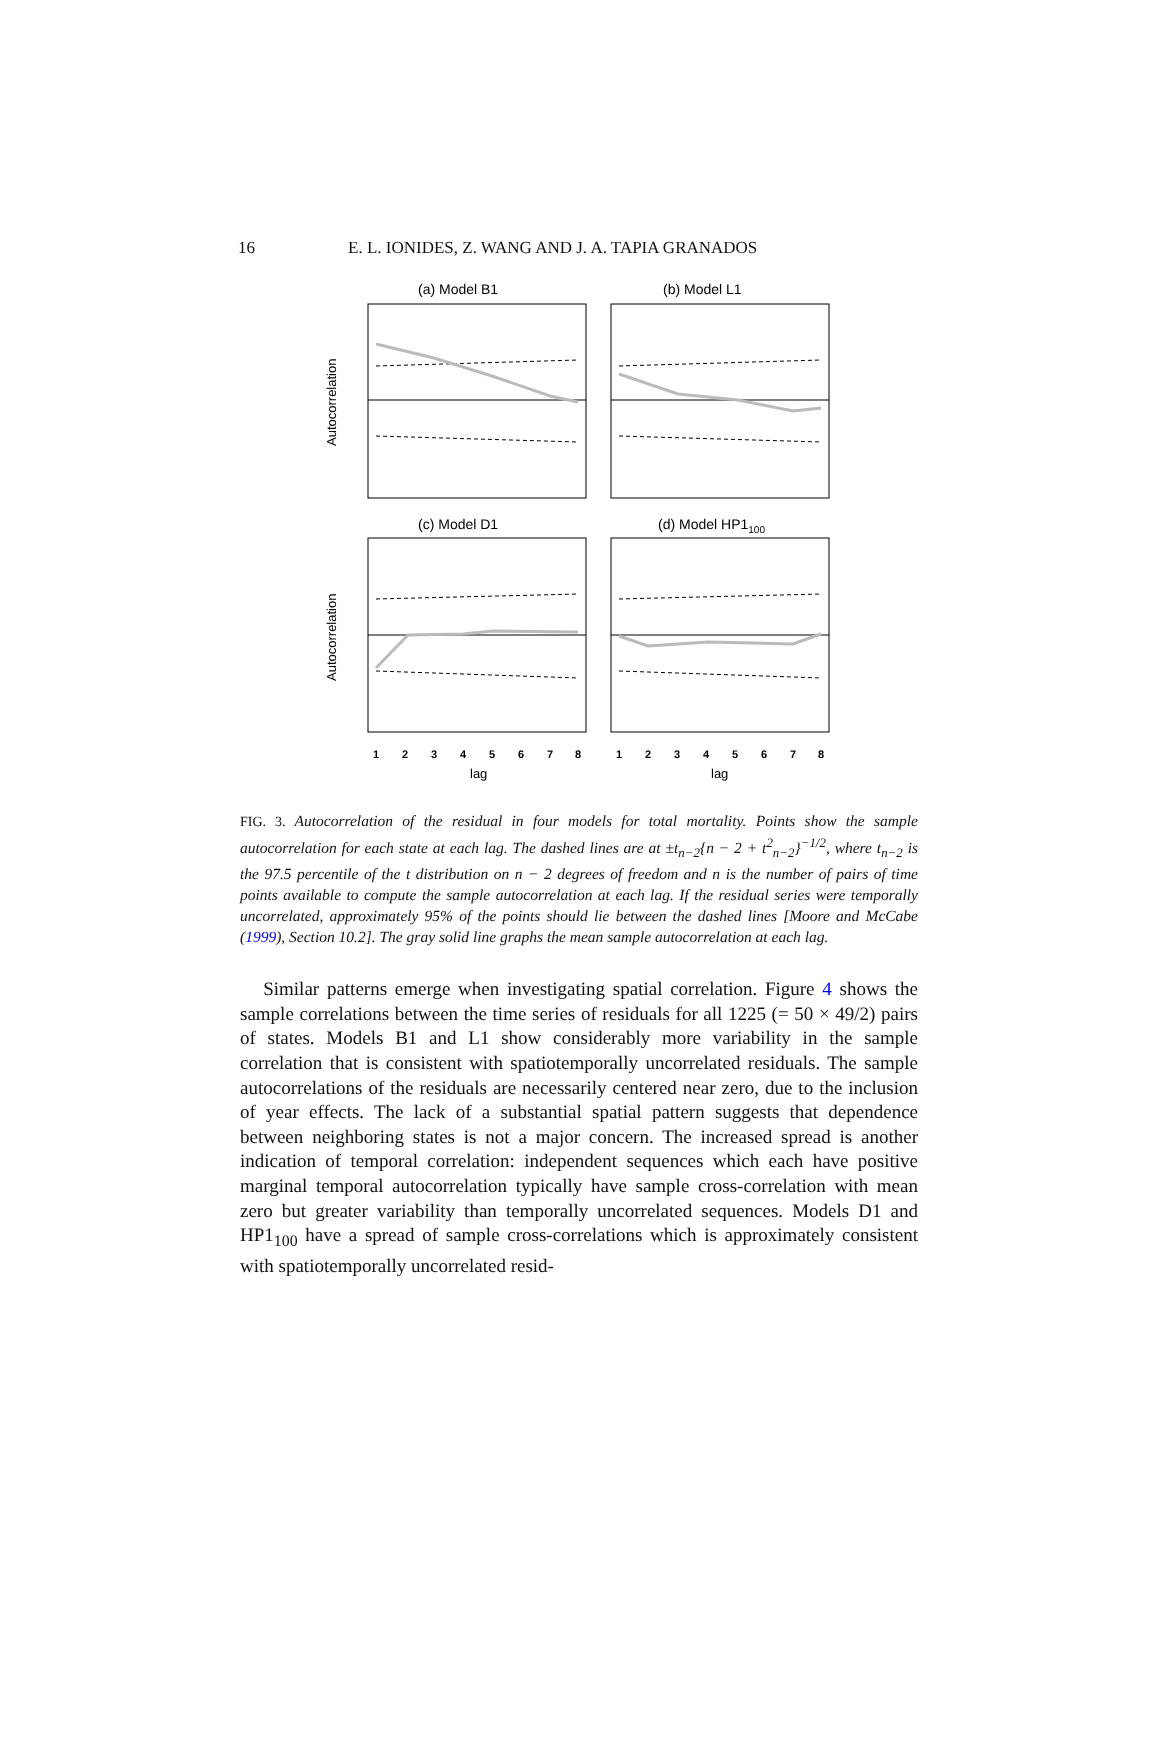16 E. L. IONIDES, Z. WANG AND J. A. TAPIA GRANADOS
(a) Model B1
(b) Model L1
(c) Model D1
(d) Model HP1100
Autocorrelation
Autocorrelation
1
2
3
4
5
6
7
8
1
2
3
4
5
6
7
8
lag
lag
FIG. 3. Autocorrelation of the residual in four models for total mortality. Points show the sample autocorrelation for each state at each lag. The dashed lines are at ±t<sub>n−2</sub>{n − 2 + t<sup>2</sup><sub>n−2</sub>}<sup>−1/2</sup>, where t<sub>n−2</sub> is the 97.5 percentile of the t distribution on n − 2 degrees of freedom and n is the number of pairs of time points available to compute the sample autocorrelation at each lag. If the residual series were temporally uncorrelated, approximately 95% of the points should lie between the dashed lines [Moore and McCabe (1999), Section 10.2]. The gray solid line graphs the mean sample autocorrelation at each lag.
Similar patterns emerge when investigating spatial correlation. Figure 4 shows the sample correlations between the time series of residuals for all 1225 (= 50 × 49/2) pairs of states. Models B1 and L1 show considerably more variability in the sample correlation that is consistent with spatiotemporally uncorrelated residuals. The sample autocorrelations of the residuals are necessarily centered near zero, due to the inclusion of year effects. The lack of a substantial spatial pattern suggests that dependence between neighboring states is not a major concern. The increased spread is another indication of temporal correlation: independent sequences which each have positive marginal temporal autocorrelation typically have sample cross-correlation with mean zero but greater variability than temporally uncorrelated sequences. Models D1 and HP1<sub>100</sub> have a spread of sample cross-correlations which is approximately consistent with spatiotemporally uncorrelated resid-